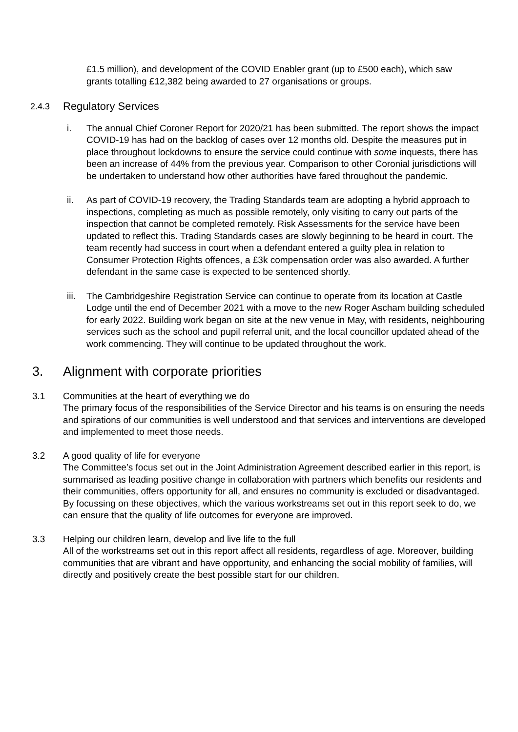£1.5 million), and development of the COVID Enabler grant (up to £500 each), which saw grants totalling £12,382 being awarded to 27 organisations or groups.
2.4.3 Regulatory Services
i. The annual Chief Coroner Report for 2020/21 has been submitted. The report shows the impact COVID-19 has had on the backlog of cases over 12 months old. Despite the measures put in place throughout lockdowns to ensure the service could continue with some inquests, there has been an increase of 44% from the previous year. Comparison to other Coronial jurisdictions will be undertaken to understand how other authorities have fared throughout the pandemic.
ii. As part of COVID-19 recovery, the Trading Standards team are adopting a hybrid approach to inspections, completing as much as possible remotely, only visiting to carry out parts of the inspection that cannot be completed remotely. Risk Assessments for the service have been updated to reflect this. Trading Standards cases are slowly beginning to be heard in court. The team recently had success in court when a defendant entered a guilty plea in relation to Consumer Protection Rights offences, a £3k compensation order was also awarded. A further defendant in the same case is expected to be sentenced shortly.
iii. The Cambridgeshire Registration Service can continue to operate from its location at Castle Lodge until the end of December 2021 with a move to the new Roger Ascham building scheduled for early 2022. Building work began on site at the new venue in May, with residents, neighbouring services such as the school and pupil referral unit, and the local councillor updated ahead of the work commencing. They will continue to be updated throughout the work.
3. Alignment with corporate priorities
3.1 Communities at the heart of everything we do
The primary focus of the responsibilities of the Service Director and his teams is on ensuring the needs and spirations of our communities is well understood and that services and interventions are developed and implemented to meet those needs.
3.2 A good quality of life for everyone
The Committee’s focus set out in the Joint Administration Agreement described earlier in this report, is summarised as leading positive change in collaboration with partners which benefits our residents and their communities, offers opportunity for all, and ensures no community is excluded or disadvantaged. By focussing on these objectives, which the various workstreams set out in this report seek to do, we can ensure that the quality of life outcomes for everyone are improved.
3.3 Helping our children learn, develop and live life to the full
All of the workstreams set out in this report affect all residents, regardless of age. Moreover, building communities that are vibrant and have opportunity, and enhancing the social mobility of families, will directly and positively create the best possible start for our children.